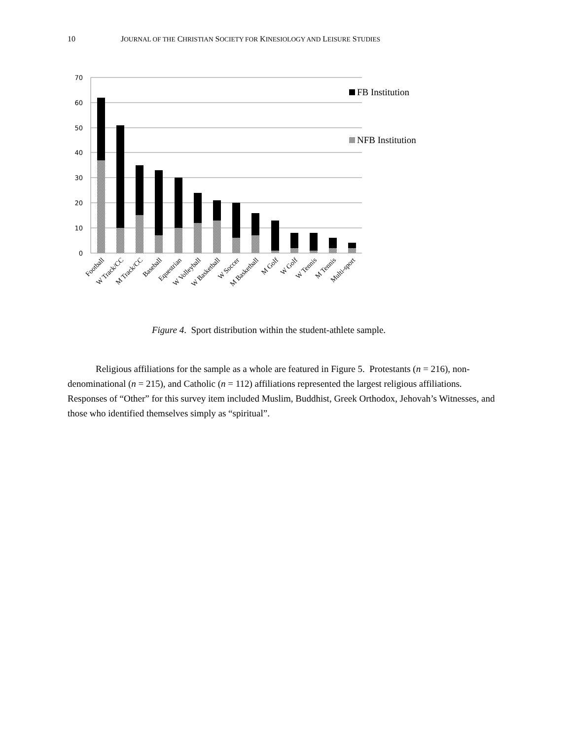10 JOURNAL OF THE CHRISTIAN SOCIETY FOR KINESIOLOGY AND LEISURE STUDIES
70
60
50
40
30
20
10
0
Football
W Track/CC
M Track/CC
Baseball
Equestrian
W Volleyball
W Basketball
W Soccer
M Basketball
M Golf
W Golf
W Tennis
M Tennis
Multi-sport
FB Institution
NFB Institution
Figure 4. Sport distribution within the student-athlete sample.
Religious affiliations for the sample as a whole are featured in Figure 5. Protestants (n = 216), non-denominational (n = 215), and Catholic (n = 112) affiliations represented the largest religious affiliations. Responses of “Other” for this survey item included Muslim, Buddhist, Greek Orthodox, Jehovah’s Witnesses, and those who identified themselves simply as “spiritual”.